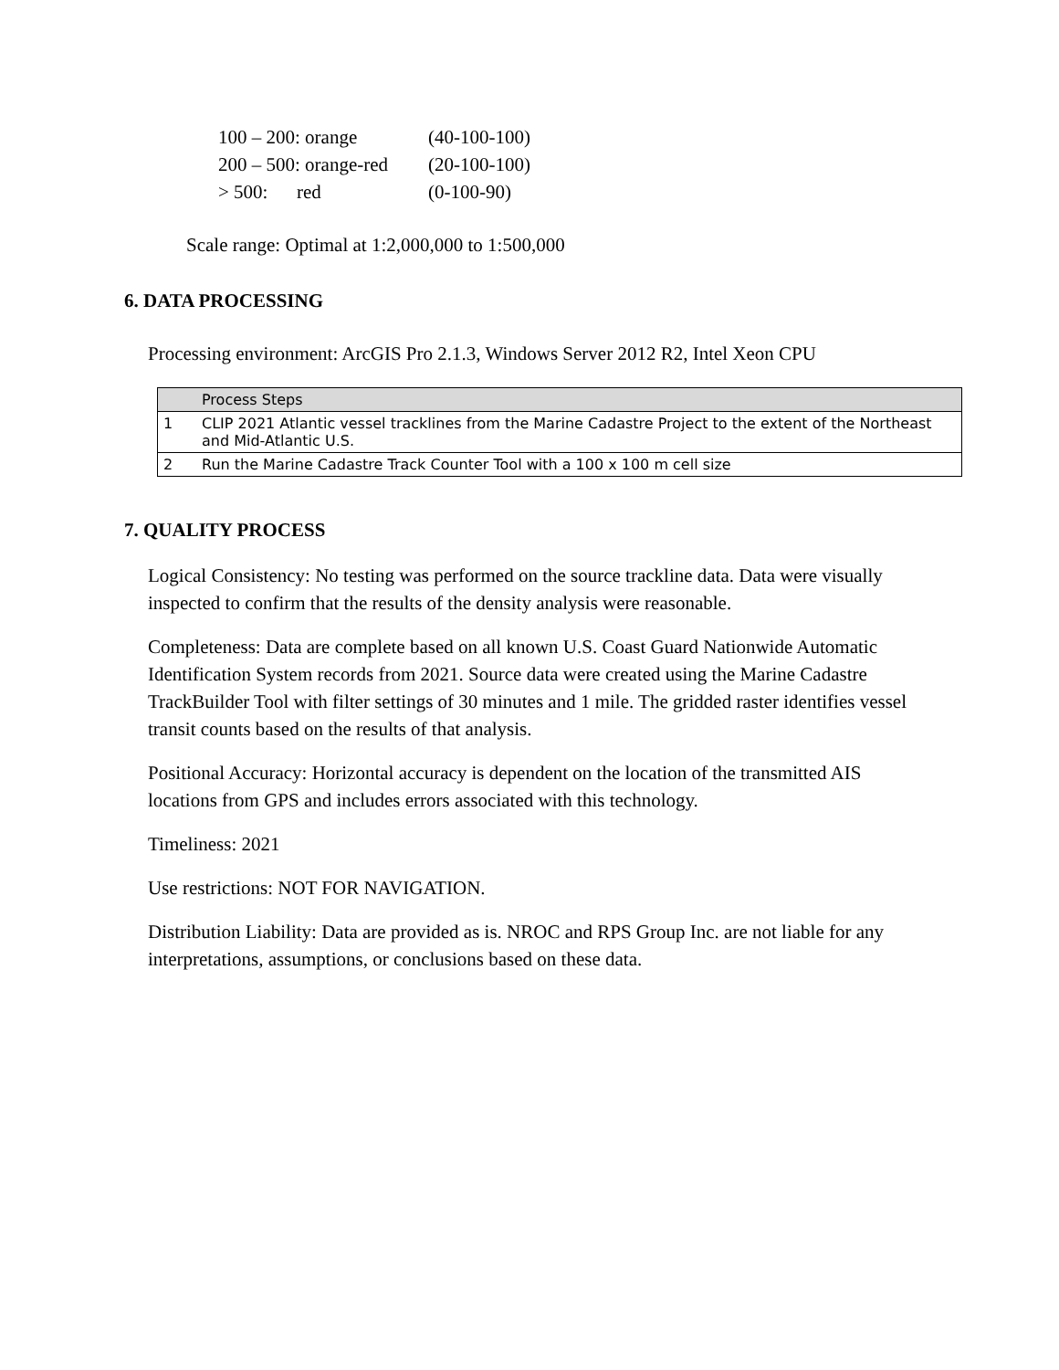| 100 – 200: orange | (40-100-100) |
| 200 – 500: orange-red | (20-100-100) |
| > 500: red | (0-100-90) |
Scale range: Optimal at 1:2,000,000 to 1:500,000
6. DATA PROCESSING
Processing environment: ArcGIS Pro 2.1.3, Windows Server 2012 R2, Intel Xeon CPU
| | Process Steps |
| --- | --- |
| 1 | CLIP 2021 Atlantic vessel tracklines from the Marine Cadastre Project to the extent of the Northeast and Mid-Atlantic U.S. |
| 2 | Run the Marine Cadastre Track Counter Tool with a 100 x 100 m cell size |
7. QUALITY PROCESS
Logical Consistency: No testing was performed on the source trackline data. Data were visually inspected to confirm that the results of the density analysis were reasonable.
Completeness: Data are complete based on all known U.S. Coast Guard Nationwide Automatic Identification System records from 2021. Source data were created using the Marine Cadastre TrackBuilder Tool with filter settings of 30 minutes and 1 mile. The gridded raster identifies vessel transit counts based on the results of that analysis.
Positional Accuracy: Horizontal accuracy is dependent on the location of the transmitted AIS locations from GPS and includes errors associated with this technology.
Timeliness: 2021
Use restrictions: NOT FOR NAVIGATION.
Distribution Liability: Data are provided as is. NROC and RPS Group Inc. are not liable for any interpretations, assumptions, or conclusions based on these data.